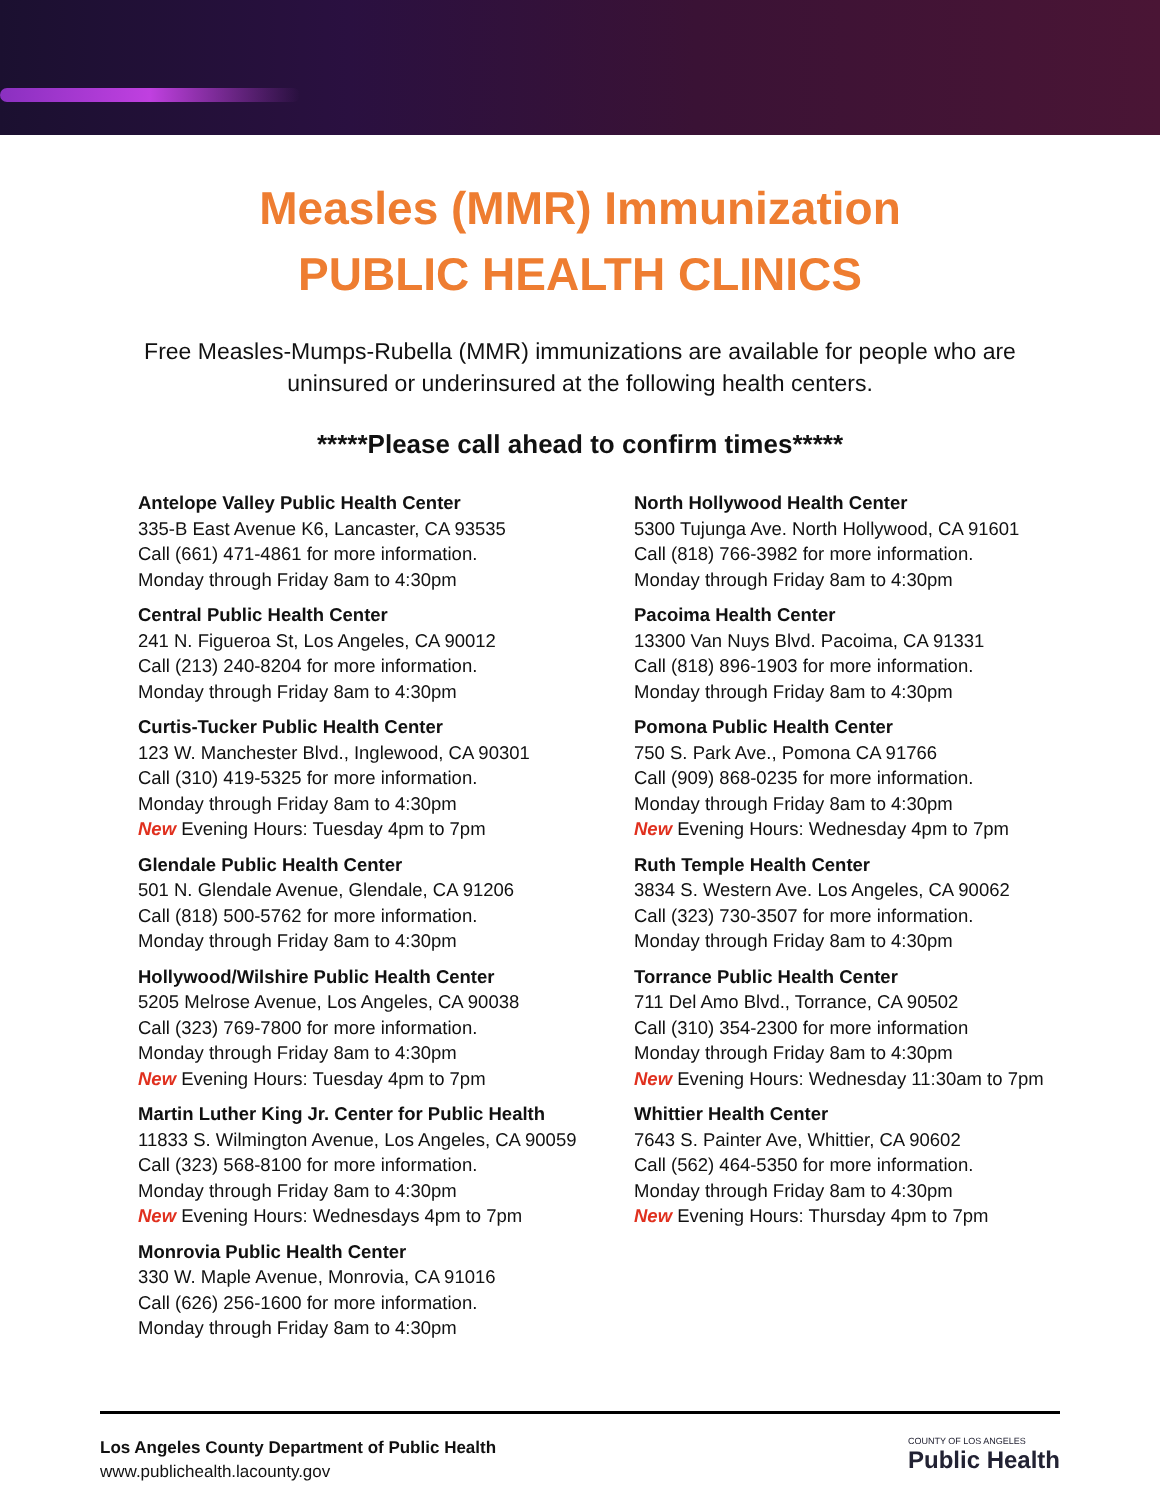Measles (MMR) Immunization
PUBLIC HEALTH CLINICS
Free Measles-Mumps-Rubella (MMR) immunizations are available for people who are uninsured or underinsured at the following health centers.
*****Please call ahead to confirm times*****
Antelope Valley Public Health Center
335-B East Avenue K6, Lancaster, CA 93535
Call (661) 471-4861 for more information.
Monday through Friday 8am to 4:30pm
Central Public Health Center
241 N. Figueroa St, Los Angeles, CA 90012
Call (213) 240-8204 for more information.
Monday through Friday 8am to 4:30pm
Curtis-Tucker Public Health Center
123 W. Manchester Blvd., Inglewood, CA 90301
Call (310) 419-5325 for more information.
Monday through Friday 8am to 4:30pm
New Evening Hours: Tuesday 4pm to 7pm
Glendale Public Health Center
501 N. Glendale Avenue, Glendale, CA 91206
Call (818) 500-5762 for more information.
Monday through Friday 8am to 4:30pm
Hollywood/Wilshire Public Health Center
5205 Melrose Avenue, Los Angeles, CA 90038
Call (323) 769-7800 for more information.
Monday through Friday 8am to 4:30pm
New Evening Hours: Tuesday 4pm to 7pm
Martin Luther King Jr. Center for Public Health
11833 S. Wilmington Avenue, Los Angeles, CA 90059
Call (323) 568-8100 for more information.
Monday through Friday 8am to 4:30pm
New Evening Hours: Wednesdays 4pm to 7pm
Monrovia Public Health Center
330 W. Maple Avenue, Monrovia, CA 91016
Call (626) 256-1600 for more information.
Monday through Friday 8am to 4:30pm
North Hollywood Health Center
5300 Tujunga Ave. North Hollywood, CA 91601
Call (818) 766-3982 for more information.
Monday through Friday 8am to 4:30pm
Pacoima Health Center
13300 Van Nuys Blvd. Pacoima, CA 91331
Call (818) 896-1903 for more information.
Monday through Friday 8am to 4:30pm
Pomona Public Health Center
750 S. Park Ave., Pomona CA 91766
Call (909) 868-0235 for more information.
Monday through Friday 8am to 4:30pm
New Evening Hours: Wednesday 4pm to 7pm
Ruth Temple Health Center
3834 S. Western Ave. Los Angeles, CA 90062
Call (323) 730-3507 for more information.
Monday through Friday 8am to 4:30pm
Torrance Public Health Center
711 Del Amo Blvd., Torrance, CA 90502
Call (310) 354-2300 for more information
Monday through Friday 8am to 4:30pm
New Evening Hours: Wednesday 11:30am to 7pm
Whittier Health Center
7643 S. Painter Ave, Whittier, CA 90602
Call (562) 464-5350 for more information.
Monday through Friday 8am to 4:30pm
New Evening Hours: Thursday 4pm to 7pm
Los Angeles County Department of Public Health
www.publichealth.lacounty.gov
COUNTY OF LOS ANGELES
Public Health